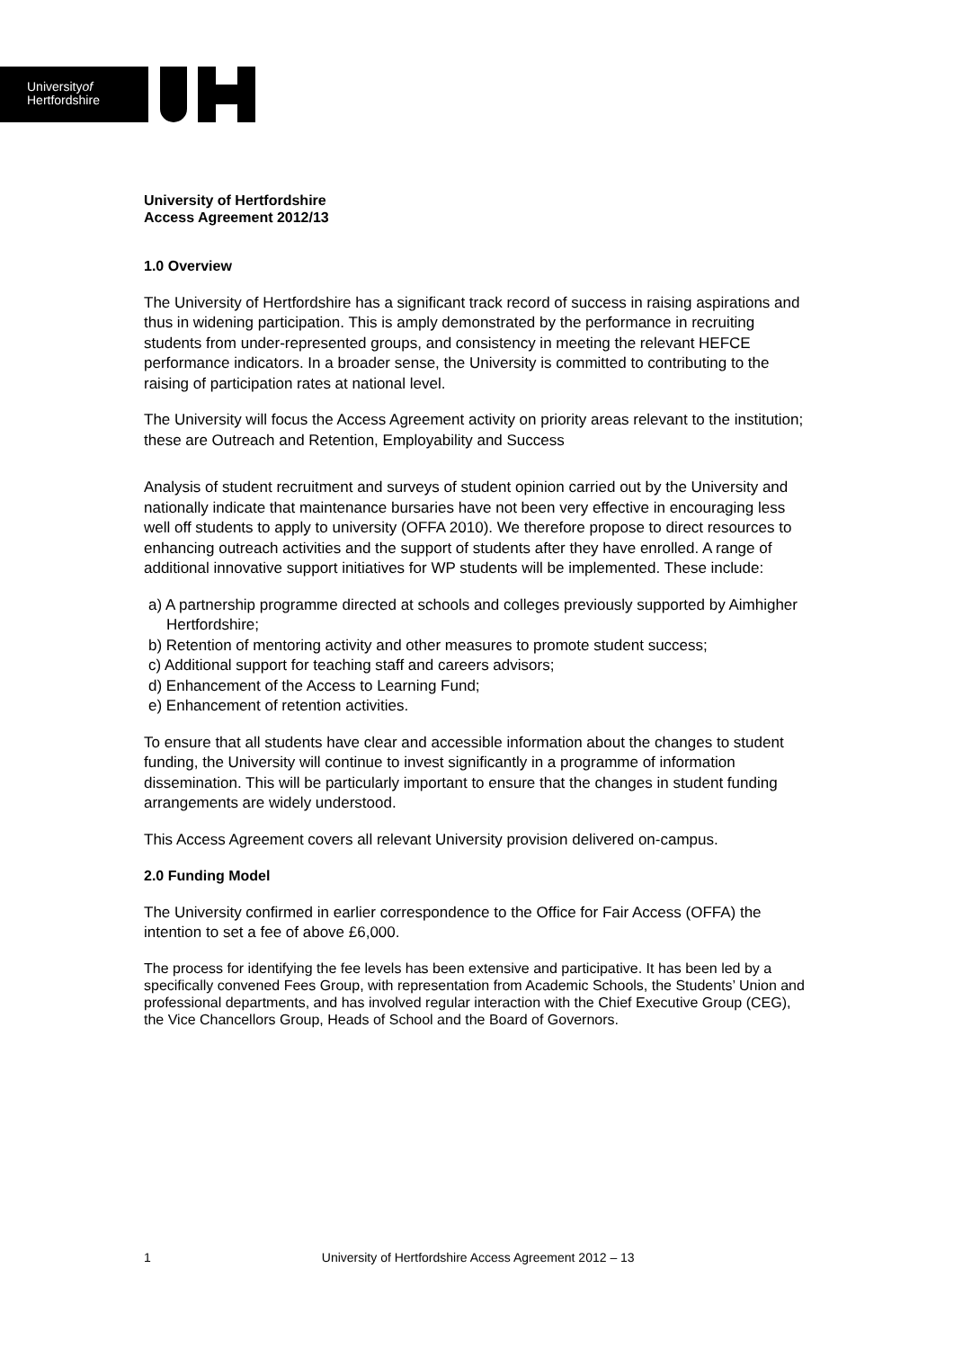Universityof
Hertfordshire
University of Hertfordshire
Access Agreement 2012/13
1.0 Overview
The University of Hertfordshire has a significant track record of success in raising aspirations and thus in widening participation. This is amply demonstrated by the performance in recruiting students from under-represented groups, and consistency in meeting the relevant HEFCE performance indicators. In a broader sense, the University is committed to contributing to the raising of participation rates at national level.
The University will focus the Access Agreement activity on priority areas relevant to the institution; these are Outreach and Retention, Employability and Success
Analysis of student recruitment and surveys of student opinion carried out by the University and nationally indicate that maintenance bursaries have not been very effective in encouraging less well off students to apply to university (OFFA 2010). We therefore propose to direct resources to enhancing outreach activities and the support of students after they have enrolled. A range of additional innovative support initiatives for WP students will be implemented. These include:
a) A partnership programme directed at schools and colleges previously supported by Aimhigher Hertfordshire;
b) Retention of mentoring activity and other measures to promote student success;
c) Additional support for teaching staff and careers advisors;
d) Enhancement of the Access to Learning Fund;
e) Enhancement of retention activities.
To ensure that all students have clear and accessible information about the changes to student funding, the University will continue to invest significantly in a programme of information dissemination. This will be particularly important to ensure that the changes in student funding arrangements are widely understood.
This Access Agreement covers all relevant University provision delivered on-campus.
2.0 Funding Model
The University confirmed in earlier correspondence to the Office for Fair Access (OFFA) the intention to set a fee of above £6,000.
The process for identifying the fee levels has been extensive and participative. It has been led by a specifically convened Fees Group, with representation from Academic Schools, the Students’ Union and professional departments, and has involved regular interaction with the Chief Executive Group (CEG), the Vice Chancellors Group, Heads of School and the Board of Governors.
1 University of Hertfordshire Access Agreement 2012 – 13